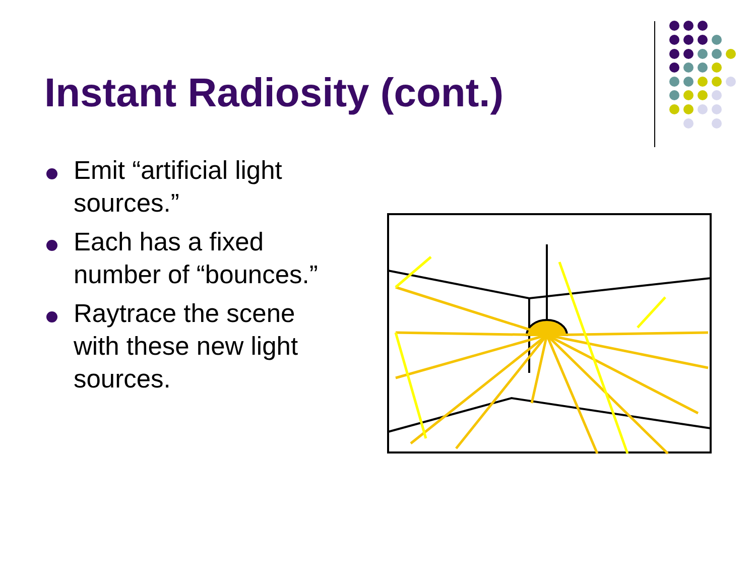Instant Radiosity (cont.)
Emit “artificial light sources.”
Each has a fixed number of “bounces.”
Raytrace the scene with these new light sources.